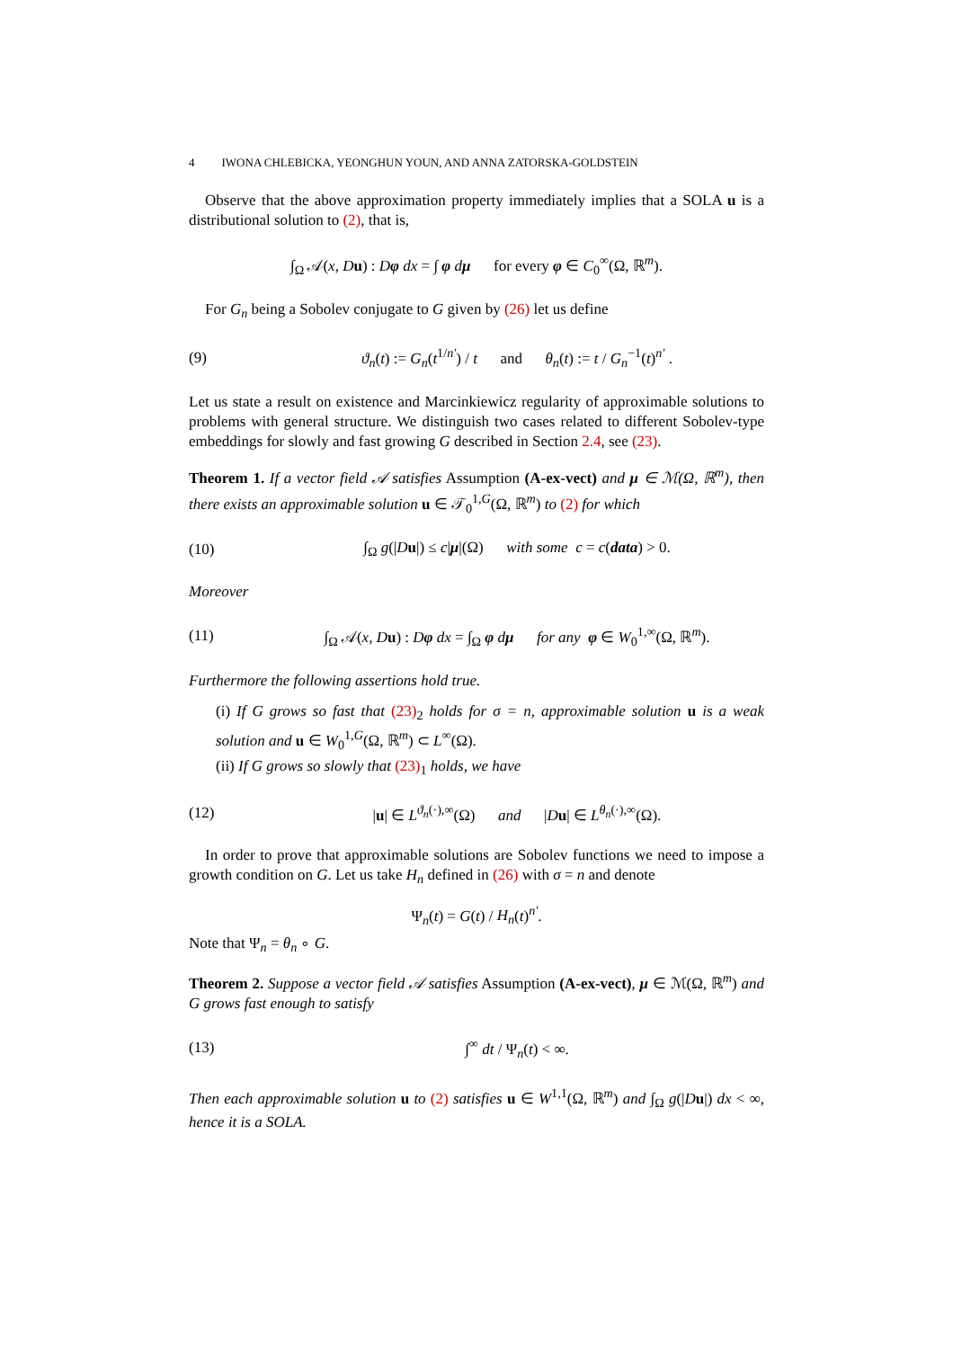4 IWONA CHLEBICKA, YEONGHUN YOUN, AND ANNA ZATORSKA-GOLDSTEIN
Observe that the above approximation property immediately implies that a SOLA u is a distributional solution to (2), that is,
∫<sub>Ω</sub> 𝒜(x, Du) : Dφ dx = ∫ φ dμ for every φ ∈ C<sub>0</sub><sup>∞</sup>(Ω, ℝ<sup>m</sup>).
For G<sub>n</sub> being a Sobolev conjugate to G given by (26) let us define
(9)
ϑ<sub>n</sub>(t) := G<sub>n</sub>(t<sup>1/n′</sup>) / t and θ<sub>n</sub>(t) := t / G<sub>n</sub><sup>−1</sup>(t)<sup>n′</sup> .
Let us state a result on existence and Marcinkiewicz regularity of approximable solutions to problems with general structure. We distinguish two cases related to different Sobolev-type embeddings for slowly and fast growing G described in Section 2.4, see (23).
Theorem 1. If a vector field 𝒜 satisfies Assumption (A-ex-vect) and μ ∈ ℳ(Ω, ℝ<sup>m</sup>), then there exists an approximable solution u ∈ 𝒯<sub>0</sub><sup>1,G</sup>(Ω, ℝ<sup>m</sup>) to (2) for which
(10)
∫<sub>Ω</sub> g(|Du|) ≤ c|μ|(Ω) with some c = c(data) > 0.
Moreover
(11)
∫<sub>Ω</sub> 𝒜(x, Du) : Dφ dx = ∫<sub>Ω</sub> φ dμ for any φ ∈ W<sub>0</sub><sup>1,∞</sup>(Ω, ℝ<sup>m</sup>).
Furthermore the following assertions hold true.
(i) If G grows so fast that (23)<sub>2</sub> holds for σ = n, approximable solution u is a weak solution and u ∈ W<sub>0</sub><sup>1,G</sup>(Ω, ℝ<sup>m</sup>) ⊂ L<sup>∞</sup>(Ω).
(ii) If G grows so slowly that (23)<sub>1</sub> holds, we have
(12)
|u| ∈ L<sup>ϑ<sub>n</sub>(·),∞</sup>(Ω) and |Du| ∈ L<sup>θ<sub>n</sub>(·),∞</sup>(Ω).
In order to prove that approximable solutions are Sobolev functions we need to impose a growth condition on G. Let us take H<sub>n</sub> defined in (26) with σ = n and denote
Ψ<sub>n</sub>(t) = G(t) / H<sub>n</sub>(t)<sup>n′</sup>.
Note that Ψ<sub>n</sub> = θ<sub>n</sub> ∘ G.
Theorem 2. Suppose a vector field 𝒜 satisfies Assumption (A-ex-vect), μ ∈ ℳ(Ω, ℝ<sup>m</sup>) and G grows fast enough to satisfy
(13) ∫<sup>∞</sup> dt / Ψ<sub>n</sub>(t) < ∞.
Then each approximable solution u to (2) satisfies u ∈ W<sup>1,1</sup>(Ω, ℝ<sup>m</sup>) and ∫<sub>Ω</sub> g(|Du|) dx < ∞, hence it is a SOLA.